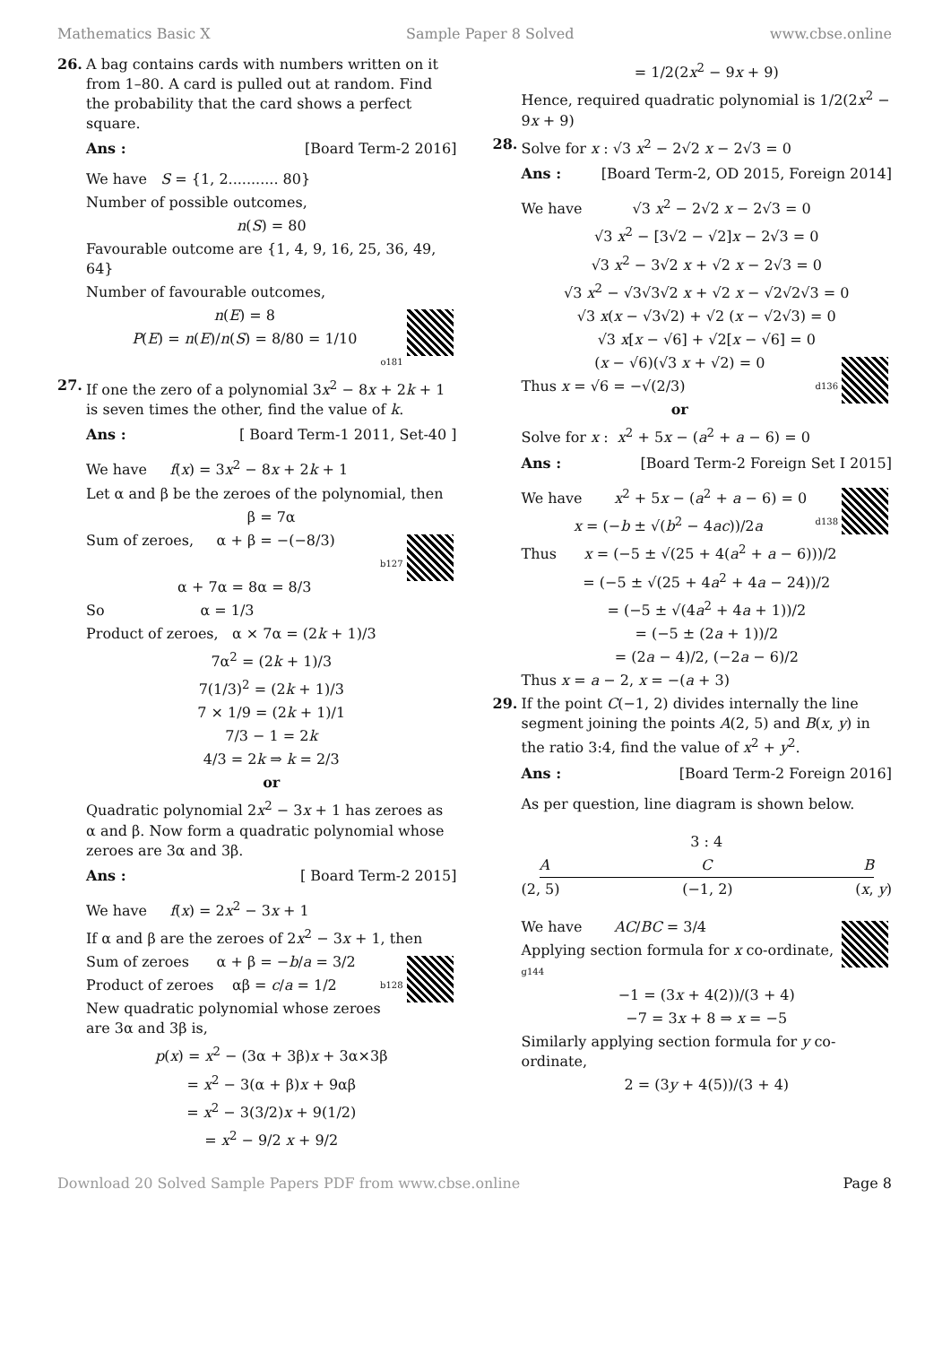Mathematics Basic X Sample Paper 8 Solved www.cbse.online
26.
A bag contains cards with numbers written on it from 1–80. A card is pulled out at random. Find the probability that the card shows a perfect square.
Ans : [Board Term-2 2016]
We have S = {1, 2........... 80}
Number of possible outcomes,
n(S) = 80
Favourable outcome are {1, 4, 9, 16, 25, 36, 49, 64}
Number of favourable outcomes,
n(E) = 8
P(E) = n(E)/n(S) = 8/80 = 1/10
o181
27.
If one the zero of a polynomial 3x<sup>2</sup> − 8x + 2k + 1 is seven times the other, find the value of k.
Ans : [ Board Term-1 2011, Set-40 ]
We have f(x) = 3x<sup>2</sup> − 8x + 2k + 1
Let α and β be the zeroes of the polynomial, then
β = 7α
Sum of zeroes, α + β = −(−8/3)
b127
α + 7α = 8α = 8/3
So α = 1/3
Product of zeroes, α × 7α = (2k + 1)/3
7α<sup>2</sup> = (2k + 1)/3
7(1/3)<sup>2</sup> = (2k + 1)/3
7 × 1/9 = (2k + 1)/1
7/3 − 1 = 2k
4/3 = 2k ⇒ k = 2/3
or
Quadratic polynomial 2x<sup>2</sup> − 3x + 1 has zeroes as α and β. Now form a quadratic polynomial whose zeroes are 3α and 3β.
Ans : [ Board Term-2 2015]
We have f(x) = 2x<sup>2</sup> − 3x + 1
If α and β are the zeroes of 2x<sup>2</sup> − 3x + 1, then
Sum of zeroes α + β = −b/a = 3/2
Product of zeroes αβ = c/a = 1/2 b128
New quadratic polynomial whose zeroes are 3α and 3β is,
p(x) = x<sup>2</sup> − (3α + 3β)x + 3α×3β
= x<sup>2</sup> − 3(α + β)x + 9αβ
= x<sup>2</sup> − 3(3/2)x + 9(1/2)
= x<sup>2</sup> − 9/2 x + 9/2
= 1/2(2x<sup>2</sup> − 9x + 9)
Hence, required quadratic polynomial is 1/2(2x<sup>2</sup> − 9x + 9)
28.
Solve for x : √3 x<sup>2</sup> − 2√2 x − 2√3 = 0
Ans : [Board Term-2, OD 2015, Foreign 2014]
We have √3 x<sup>2</sup> − 2√2 x − 2√3 = 0
√3 x<sup>2</sup> − [3√2 − √2]x − 2√3 = 0
√3 x<sup>2</sup> − 3√2 x + √2 x − 2√3 = 0
√3 x<sup>2</sup> − √3√3√2 x + √2 x − √2√2√3 = 0
√3 x(x − √3√2) + √2 (x − √2√3) = 0
√3 x[x − √6] + √2[x − √6] = 0
(x − √6)(√3 x + √2) = 0
Thus x = √6 = −√(2/3) d136
or
Solve for x : x<sup>2</sup> + 5x − (a<sup>2</sup> + a − 6) = 0
Ans : [Board Term-2 Foreign Set I 2015]
We have x<sup>2</sup> + 5x − (a<sup>2</sup> + a − 6) = 0
x = (−b ± √(b<sup>2</sup> − 4ac))/2a d138
Thus x = (−5 ± √(25 + 4(a<sup>2</sup> + a − 6)))/2
= (−5 ± √(25 + 4a<sup>2</sup> + 4a − 24))/2
= (−5 ± √(4a<sup>2</sup> + 4a + 1))/2
= (−5 ± (2a + 1))/2
= (2a − 4)/2, (−2a − 6)/2
Thus x = a − 2, x = −(a + 3)
29.
If the point C(−1, 2) divides internally the line segment joining the points A(2, 5) and B(x, y) in the ratio 3:4, find the value of x<sup>2</sup> + y<sup>2</sup>.
Ans : [Board Term-2 Foreign 2016]
As per question, line diagram is shown below.
3 : 4
A C B
(2, 5) (−1, 2) (x, y)
We have AC/BC = 3/4
Applying section formula for x co-ordinate, g144
−1 = (3x + 4(2))/(3 + 4)
−7 = 3x + 8 ⇒ x = −5
Similarly applying section formula for y co-ordinate,
2 = (3y + 4(5))/(3 + 4)
Download 20 Solved Sample Papers PDF from www.cbse.online Page 8